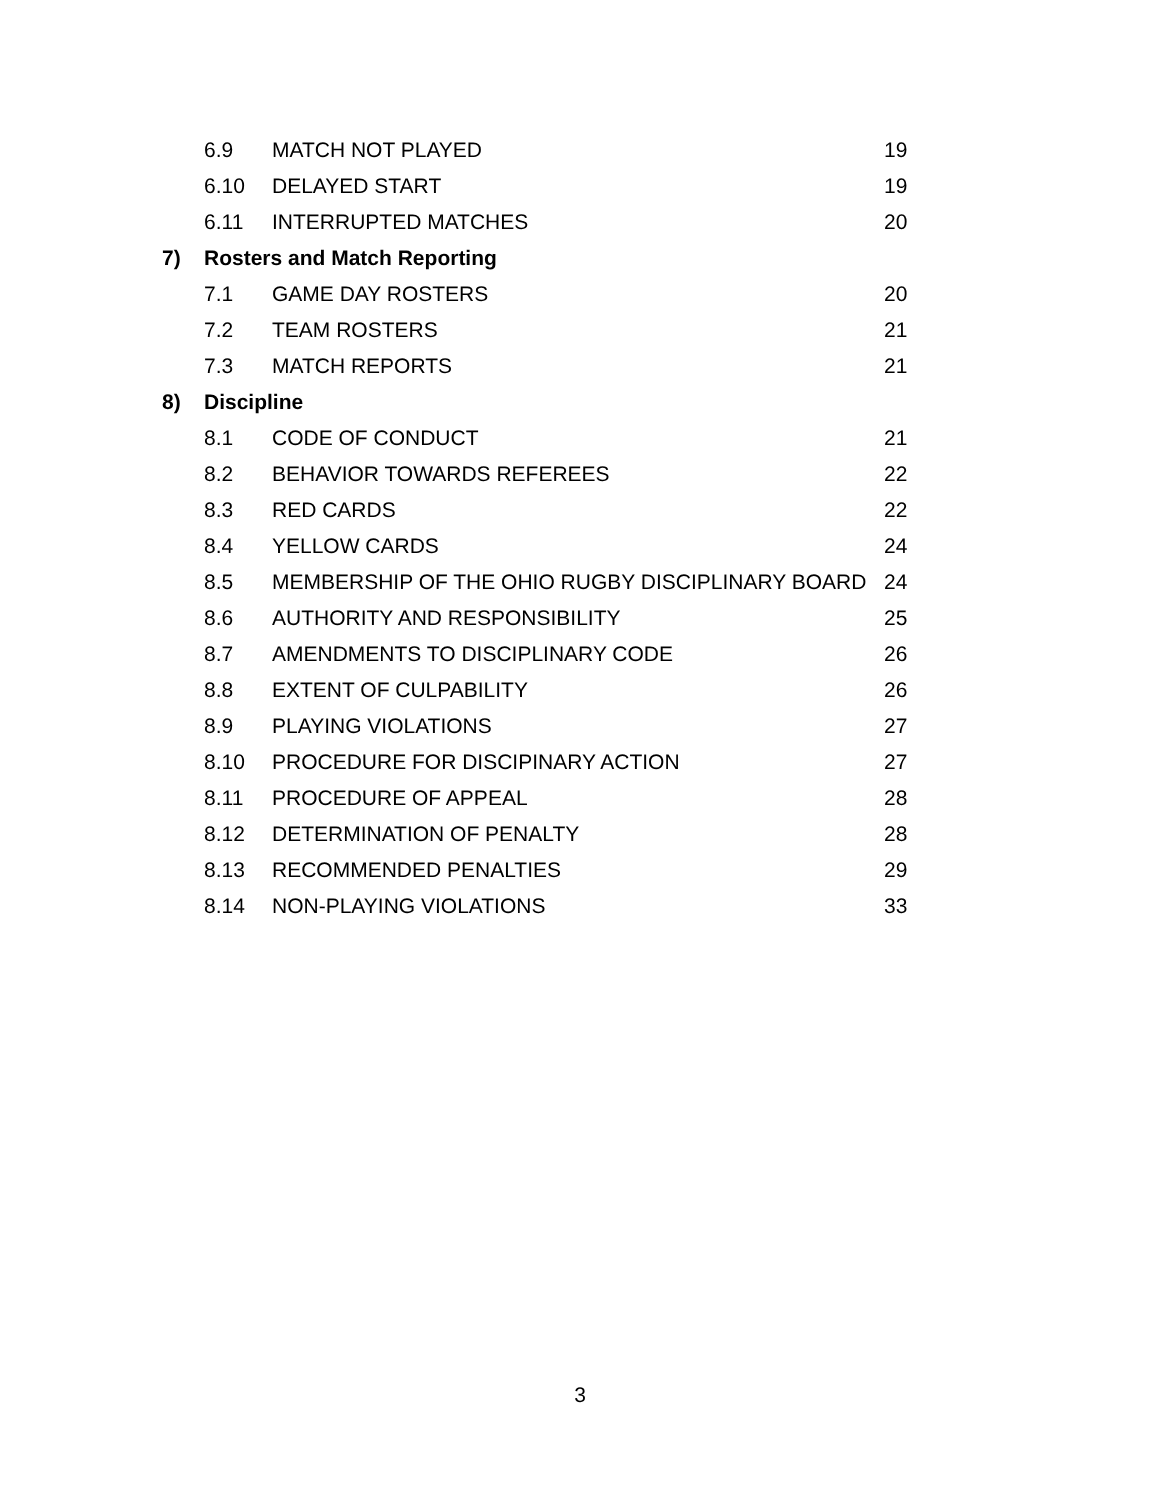| | 6.9 | MATCH NOT PLAYED | 19 |
| | 6.10 | DELAYED START | 19 |
| | 6.11 | INTERRUPTED MATCHES | 20 |
| 7) | Rosters and Match Reporting | | |
| | 7.1 | GAME DAY ROSTERS | 20 |
| | 7.2 | TEAM ROSTERS | 21 |
| | 7.3 | MATCH REPORTS | 21 |
| 8) | Discipline | | |
| | 8.1 | CODE OF CONDUCT | 21 |
| | 8.2 | BEHAVIOR TOWARDS REFEREES | 22 |
| | 8.3 | RED CARDS | 22 |
| | 8.4 | YELLOW CARDS | 24 |
| | 8.5 | MEMBERSHIP OF THE OHIO RUGBY DISCIPLINARY BOARD | 24 |
| | 8.6 | AUTHORITY AND RESPONSIBILITY | 25 |
| | 8.7 | AMENDMENTS TO DISCIPLINARY CODE | 26 |
| | 8.8 | EXTENT OF CULPABILITY | 26 |
| | 8.9 | PLAYING VIOLATIONS | 27 |
| | 8.10 | PROCEDURE FOR DISCIPINARY ACTION | 27 |
| | 8.11 | PROCEDURE OF APPEAL | 28 |
| | 8.12 | DETERMINATION OF PENALTY | 28 |
| | 8.13 | RECOMMENDED PENALTIES | 29 |
| | 8.14 | NON-PLAYING VIOLATIONS | 33 |
3